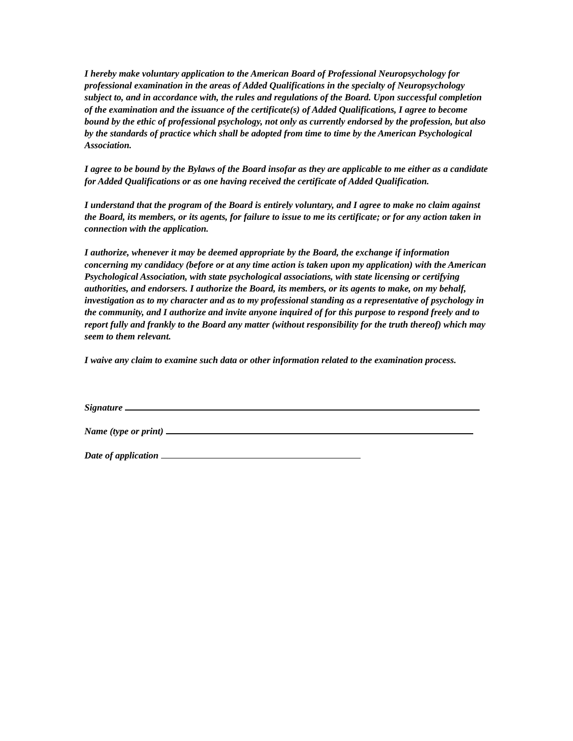I hereby make voluntary application to the American Board of Professional Neuropsychology for professional examination in the areas of Added Qualifications in the specialty of Neuropsychology subject to, and in accordance with, the rules and regulations of the Board. Upon successful completion of the examination and the issuance of the certificate(s) of Added Qualifications, I agree to become bound by the ethic of professional psychology, not only as currently endorsed by the profession, but also by the standards of practice which shall be adopted from time to time by the American Psychological Association.
I agree to be bound by the Bylaws of the Board insofar as they are applicable to me either as a candidate for Added Qualifications or as one having received the certificate of Added Qualification.
I understand that the program of the Board is entirely voluntary, and I agree to make no claim against the Board, its members, or its agents, for failure to issue to me its certificate; or for any action taken in connection with the application.
I authorize, whenever it may be deemed appropriate by the Board, the exchange if information concerning my candidacy (before or at any time action is taken upon my application) with the American Psychological Association, with state psychological associations, with state licensing or certifying authorities, and endorsers. I authorize the Board, its members, or its agents to make, on my behalf, investigation as to my character and as to my professional standing as a representative of psychology in the community, and I authorize and invite anyone inquired of for this purpose to respond freely and to report fully and frankly to the Board any matter (without responsibility for the truth thereof) which may seem to them relevant.
I waive any claim to examine such data or other information related to the examination process.
Signature
Name (type or print)
Date of application